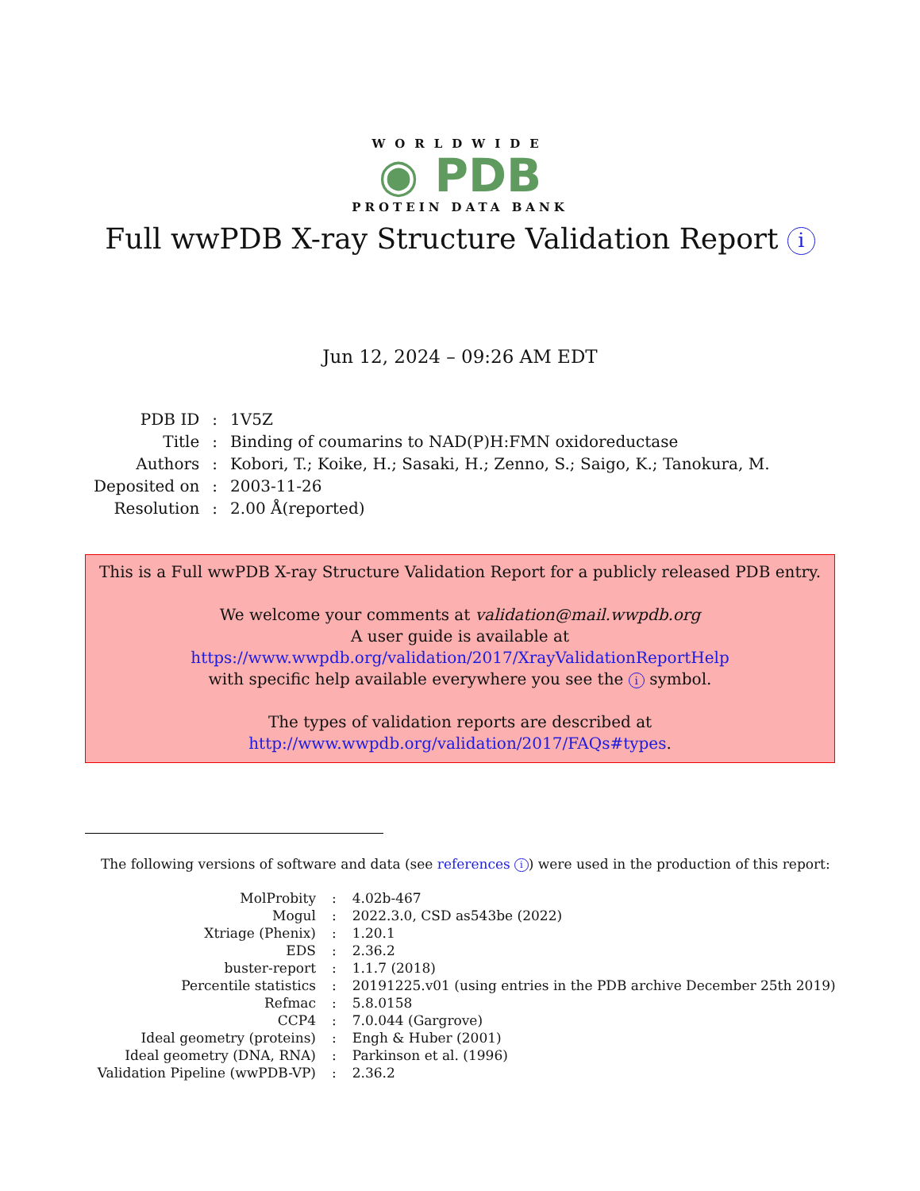WORLDWIDE
◉ PDB
PROTEIN DATA BANK
Full wwPDB X-ray Structure Validation Report i
Jun 12, 2024 – 09:26 AM EDT
| PDB ID | : | 1V5Z |
| Title | : | Binding of coumarins to NAD(P)H:FMN oxidoreductase |
| Authors | : | Kobori, T.; Koike, H.; Sasaki, H.; Zenno, S.; Saigo, K.; Tanokura, M. |
| Deposited on | : | 2003-11-26 |
| Resolution | : | 2.00 Å(reported) |
This is a Full wwPDB X-ray Structure Validation Report for a publicly released PDB entry.
We welcome your comments at validation@mail.wwpdb.org
A user guide is available at
https://www.wwpdb.org/validation/2017/XrayValidationReportHelp
with specific help available everywhere you see the i symbol.
The types of validation reports are described at
http://www.wwpdb.org/validation/2017/FAQs#types.
The following versions of software and data (see references i) were used in the production of this report:
| MolProbity | : | 4.02b-467 |
| Mogul | : | 2022.3.0, CSD as543be (2022) |
| Xtriage (Phenix) | : | 1.20.1 |
| EDS | : | 2.36.2 |
| buster-report | : | 1.1.7 (2018) |
| Percentile statistics | : | 20191225.v01 (using entries in the PDB archive December 25th 2019) |
| Refmac | : | 5.8.0158 |
| CCP4 | : | 7.0.044 (Gargrove) |
| Ideal geometry (proteins) | : | Engh & Huber (2001) |
| Ideal geometry (DNA, RNA) | : | Parkinson et al. (1996) |
| Validation Pipeline (wwPDB-VP) | : | 2.36.2 |